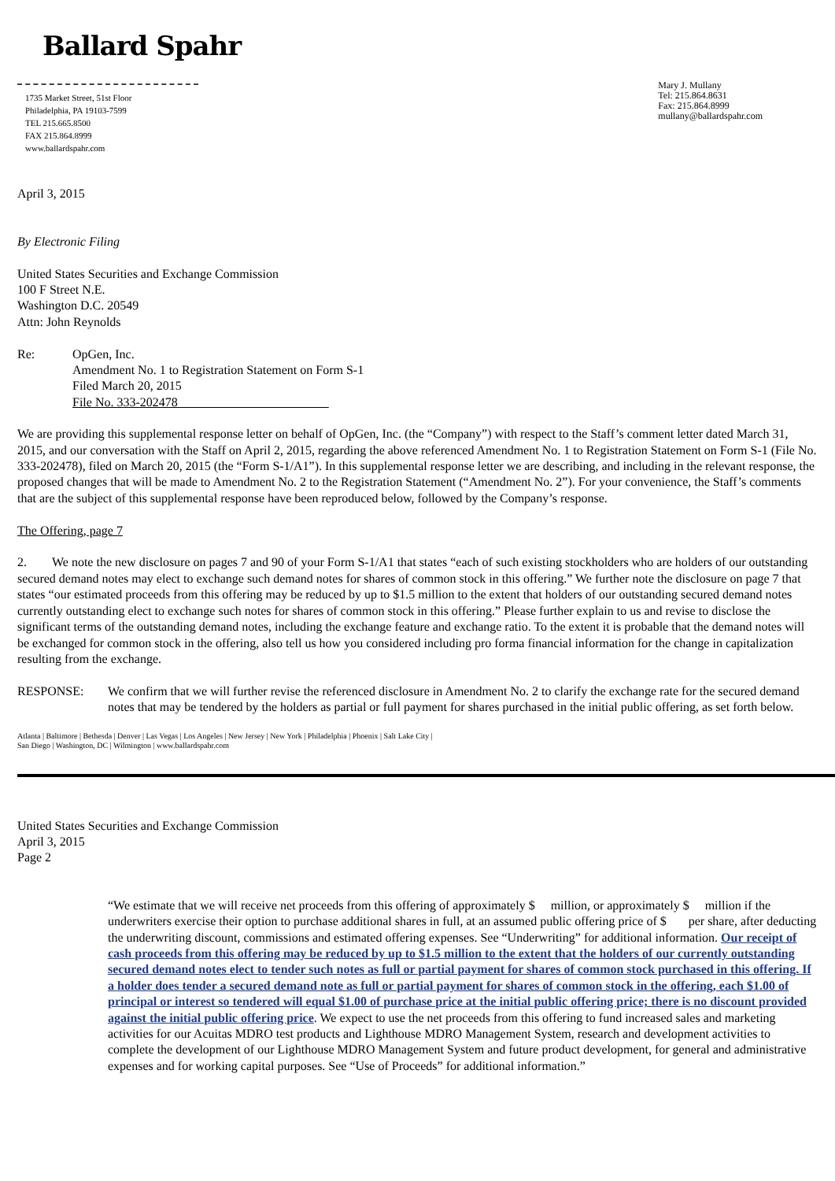Ballard Spahr
1735 Market Street, 51st Floor
Philadelphia, PA 19103-7599
TEL 215.665.8500
FAX 215.864.8999
www.ballardspahr.com
Mary J. Mullany
Tel: 215.864.8631
Fax: 215.864.8999
mullany@ballardspahr.com
April 3, 2015
By Electronic Filing
United States Securities and Exchange Commission
100 F Street N.E.
Washington D.C. 20549
Attn: John Reynolds
Re: OpGen, Inc.
Amendment No. 1 to Registration Statement on Form S-1
Filed March 20, 2015
File No. 333-202478
We are providing this supplemental response letter on behalf of OpGen, Inc. (the “Company”) with respect to the Staff’s comment letter dated March 31, 2015, and our conversation with the Staff on April 2, 2015, regarding the above referenced Amendment No. 1 to Registration Statement on Form S-1 (File No. 333-202478), filed on March 20, 2015 (the “Form S-1/A1”). In this supplemental response letter we are describing, and including in the relevant response, the proposed changes that will be made to Amendment No. 2 to the Registration Statement (“Amendment No. 2”). For your convenience, the Staff’s comments that are the subject of this supplemental response have been reproduced below, followed by the Company’s response.
The Offering, page 7
2. We note the new disclosure on pages 7 and 90 of your Form S-1/A1 that states “each of such existing stockholders who are holders of our outstanding secured demand notes may elect to exchange such demand notes for shares of common stock in this offering.” We further note the disclosure on page 7 that states “our estimated proceeds from this offering may be reduced by up to $1.5 million to the extent that holders of our outstanding secured demand notes currently outstanding elect to exchange such notes for shares of common stock in this offering.” Please further explain to us and revise to disclose the significant terms of the outstanding demand notes, including the exchange feature and exchange ratio. To the extent it is probable that the demand notes will be exchanged for common stock in the offering, also tell us how you considered including pro forma financial information for the change in capitalization resulting from the exchange.
RESPONSE: We confirm that we will further revise the referenced disclosure in Amendment No. 2 to clarify the exchange rate for the secured demand notes that may be tendered by the holders as partial or full payment for shares purchased in the initial public offering, as set forth below.
Atlanta | Baltimore | Bethesda | Denver | Las Vegas | Los Angeles | New Jersey | New York | Philadelphia | Phoenix | Salt Lake City |
San Diego | Washington, DC | Wilmington | www.ballardspahr.com
United States Securities and Exchange Commission
April 3, 2015
Page 2
“We estimate that we will receive net proceeds from this offering of approximately $ million, or approximately $ million if the underwriters exercise their option to purchase additional shares in full, at an assumed public offering price of $ per share, after deducting the underwriting discount, commissions and estimated offering expenses. See “Underwriting” for additional information. Our receipt of cash proceeds from this offering may be reduced by up to $1.5 million to the extent that the holders of our currently outstanding secured demand notes elect to tender such notes as full or partial payment for shares of common stock purchased in this offering. If a holder does tender a secured demand note as full or partial payment for shares of common stock in the offering, each $1.00 of principal or interest so tendered will equal $1.00 of purchase price at the initial public offering price; there is no discount provided against the initial public offering price. We expect to use the net proceeds from this offering to fund increased sales and marketing activities for our Acuitas MDRO test products and Lighthouse MDRO Management System, research and development activities to complete the development of our Lighthouse MDRO Management System and future product development, for general and administrative expenses and for working capital purposes. See “Use of Proceeds” for additional information.”